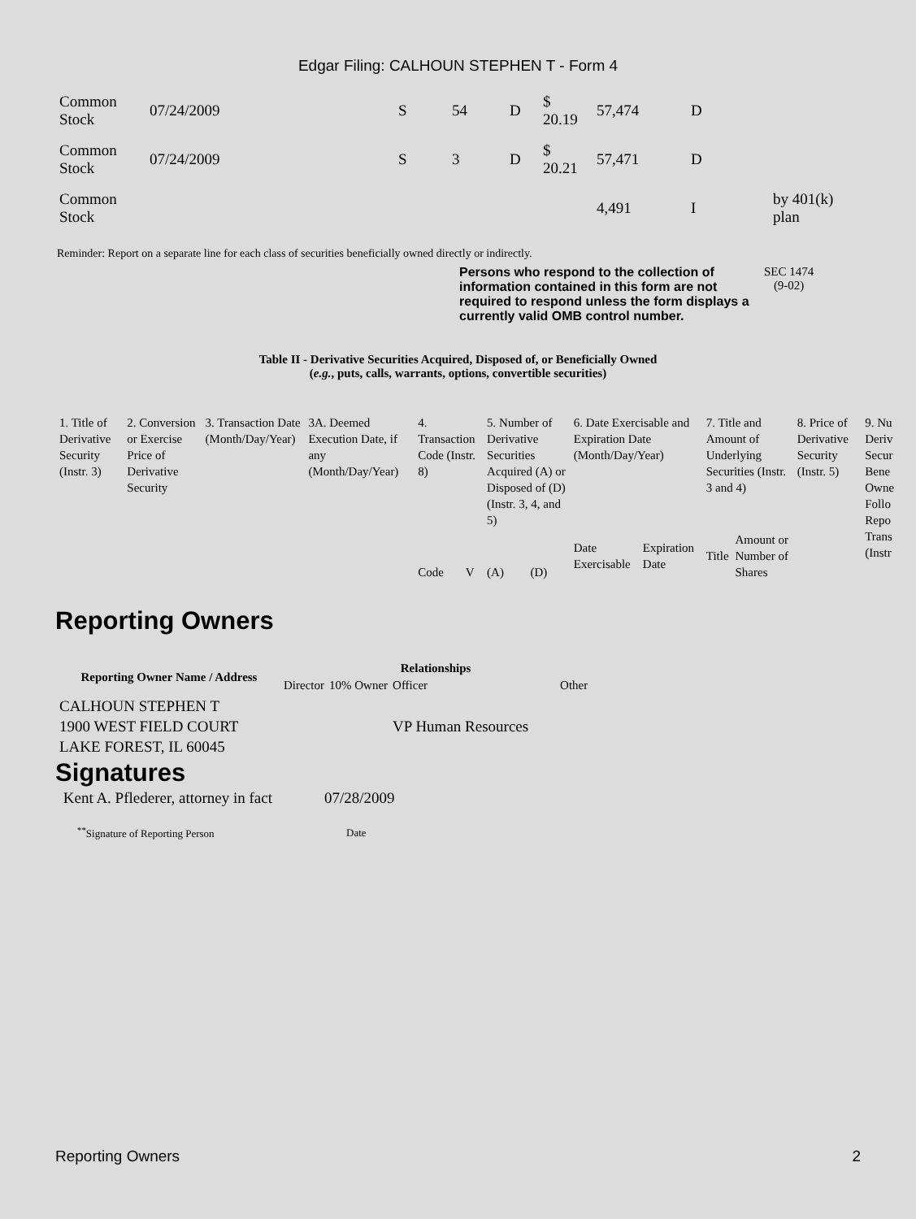Edgar Filing: CALHOUN STEPHEN T - Form 4
| Common Stock | 07/24/2009 | S | 54 | D | $ 20.19 | 57,474 | D | |
| Common Stock | 07/24/2009 | S | 3 | D | $ 20.21 | 57,471 | D | |
| Common Stock | | | | | | 4,491 | I | by 401(k) plan |
Reminder: Report on a separate line for each class of securities beneficially owned directly or indirectly.
Persons who respond to the collection of information contained in this form are not required to respond unless the form displays a currently valid OMB control number.
SEC 1474
(9-02)
Table II - Derivative Securities Acquired, Disposed of, or Beneficially Owned
(e.g., puts, calls, warrants, options, convertible securities)
| 1. Title of Derivative Security (Instr. 3) | 2. Conversion or Exercise Price of Derivative Security | 3. Transaction Date (Month/Day/Year) | 3A. Deemed Execution Date, if any (Month/Day/Year) | 4. Transaction Code (Instr. 8) | | 5. Number of Derivative Securities Acquired (A) or Disposed of (D) (Instr. 3, 4, and 5) | | 6. Date Exercisable and Expiration Date (Month/Day/Year) | | 7. Title and Amount of Underlying Securities (Instr. 3 and 4) | | 8. Price of Derivative Security (Instr. 5) | 9. Nu Deriv Secur Bene Owne Follo Repo Trans (Instr |
| | | | | Code | V | (A) | (D) | Date Exercisable | Expiration Date | Title | Amount or Number of Shares | | |
Reporting Owners
| Reporting Owner Name / Address | Relationships | | | |
| --- | --- | --- | --- | --- |
| | Director | 10% Owner | Officer | Other |
| CALHOUN STEPHEN T 1900 WEST FIELD COURT LAKE FOREST, IL 60045 | | | VP Human Resources | |
Signatures
| Kent A. Pflederer, attorney in fact | 07/28/2009 |
| <sup>**</sup> Signature of Reporting Person | Date |
Reporting Owners 2